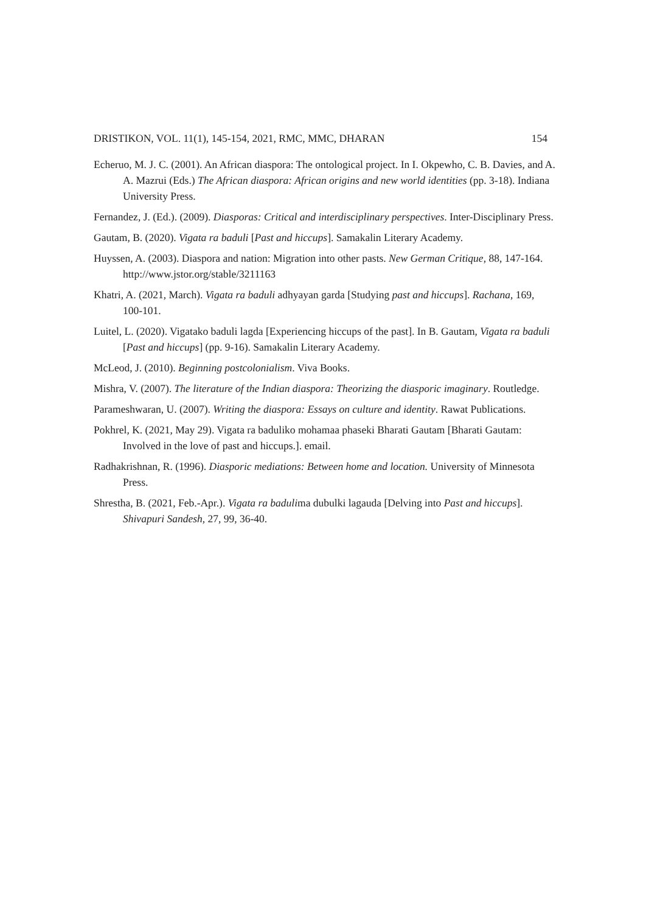DRISTIKON, VOL. 11(1), 145-154, 2021, RMC, MMC, DHARAN 154
Echeruo, M. J. C. (2001). An African diaspora: The ontological project. In I. Okpewho, C. B. Davies, and A. A. Mazrui (Eds.) The African diaspora: African origins and new world identities (pp. 3-18). Indiana University Press.
Fernandez, J. (Ed.). (2009). Diasporas: Critical and interdisciplinary perspectives. Inter-Disciplinary Press.
Gautam, B. (2020). Vigata ra baduli [Past and hiccups]. Samakalin Literary Academy.
Huyssen, A. (2003). Diaspora and nation: Migration into other pasts. New German Critique, 88, 147-164. http://www.jstor.org/stable/3211163
Khatri, A. (2021, March). Vigata ra baduli adhyayan garda [Studying past and hiccups]. Rachana, 169, 100-101.
Luitel, L. (2020). Vigatako baduli lagda [Experiencing hiccups of the past]. In B. Gautam, Vigata ra baduli [Past and hiccups] (pp. 9-16). Samakalin Literary Academy.
McLeod, J. (2010). Beginning postcolonialism. Viva Books.
Mishra, V. (2007). The literature of the Indian diaspora: Theorizing the diasporic imaginary. Routledge.
Parameshwaran, U. (2007). Writing the diaspora: Essays on culture and identity. Rawat Publications.
Pokhrel, K. (2021, May 29). Vigata ra baduliko mohamaa phaseki Bharati Gautam [Bharati Gautam: Involved in the love of past and hiccups.]. email.
Radhakrishnan, R. (1996). Diasporic mediations: Between home and location. University of Minnesota Press.
Shrestha, B. (2021, Feb.-Apr.). Vigata ra badulima dubulki lagauda [Delving into Past and hiccups]. Shivapuri Sandesh, 27, 99, 36-40.